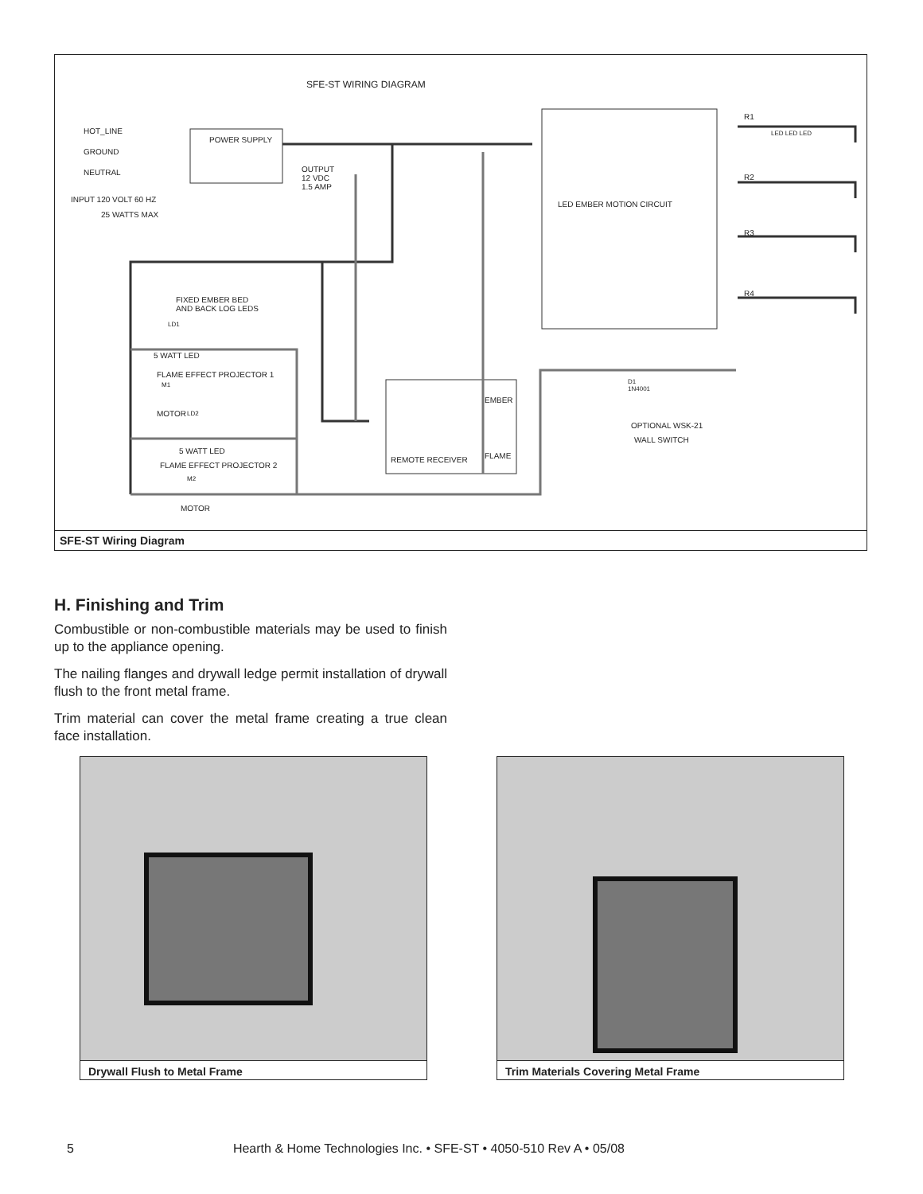SFE-ST WIRING DIAGRAM
HOT_LINE
GROUND
NEUTRAL
POWER SUPPLY
INPUT 120 VOLT 60 HZ
25 WATTS MAX
OUTPUT
12 VDC
1.5 AMP
LED EMBER MOTION CIRCUIT
R1
R2
R3
R4
LED LED LED
FIXED EMBER BED
AND BACK LOG LEDS
LD1
5 WATT LED
FLAME EFFECT PROJECTOR 1
M1
MOTOR LD2
5 WATT LED
FLAME EFFECT PROJECTOR 2
M2
MOTOR
EMBER
FLAME
REMOTE RECEIVER
D1
1N4001
OPTIONAL WSK-21
WALL SWITCH
SFE-ST Wiring Diagram
H. Finishing and Trim
Combustible or non-combustible materials may be used to finish up to the appliance opening.
The nailing flanges and drywall ledge permit installation of drywall flush to the front metal frame.
Trim material can cover the metal frame creating a true clean face installation.
Drywall Flush to Metal Frame Trim Materials Covering Metal Frame
5 Hearth & Home Technologies Inc. • SFE-ST • 4050-510 Rev A • 05/08